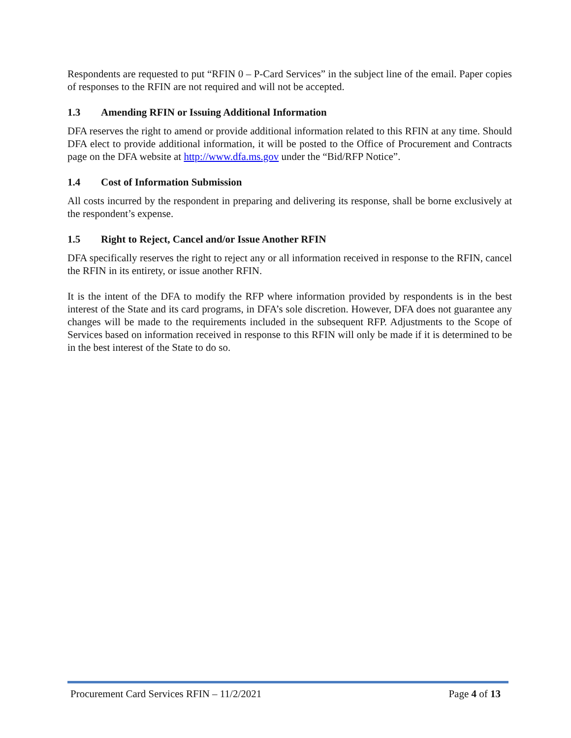Respondents are requested to put “RFIN 0 – P-Card Services” in the subject line of the email. Paper copies of responses to the RFIN are not required and will not be accepted.
1.3 Amending RFIN or Issuing Additional Information
DFA reserves the right to amend or provide additional information related to this RFIN at any time. Should DFA elect to provide additional information, it will be posted to the Office of Procurement and Contracts page on the DFA website at http://www.dfa.ms.gov under the “Bid/RFP Notice”.
1.4 Cost of Information Submission
All costs incurred by the respondent in preparing and delivering its response, shall be borne exclusively at the respondent’s expense.
1.5 Right to Reject, Cancel and/or Issue Another RFIN
DFA specifically reserves the right to reject any or all information received in response to the RFIN, cancel the RFIN in its entirety, or issue another RFIN.
It is the intent of the DFA to modify the RFP where information provided by respondents is in the best interest of the State and its card programs, in DFA’s sole discretion. However, DFA does not guarantee any changes will be made to the requirements included in the subsequent RFP. Adjustments to the Scope of Services based on information received in response to this RFIN will only be made if it is determined to be in the best interest of the State to do so.
Procurement Card Services RFIN – 11/2/2021
Page 4 of 13